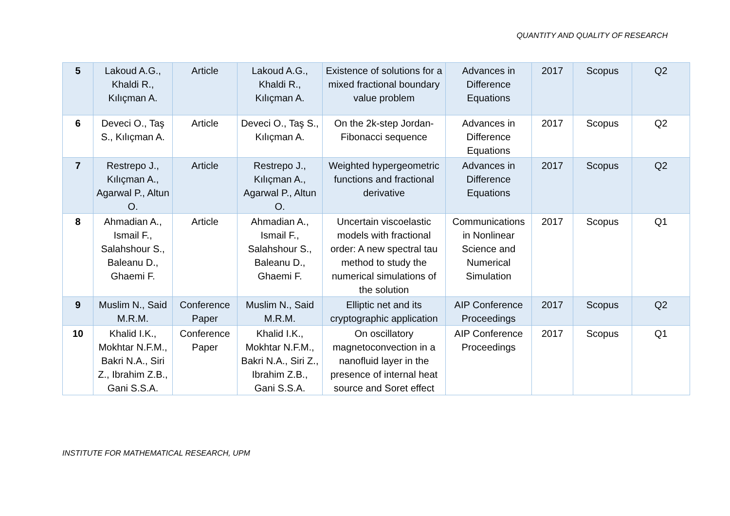QUANTITY AND QUALITY OF RESEARCH
| 5 | Lakoud A.G., Khaldi R., Kılıçman A. | Article | Lakoud A.G., Khaldi R., Kılıçman A. | Existence of solutions for a mixed fractional boundary value problem | Advances in Difference Equations | 2017 | Scopus | Q2 |
| 6 | Deveci O., Taş S., Kılıçman A. | Article | Deveci O., Taş S., Kılıçman A. | On the 2k-step Jordan-Fibonacci sequence | Advances in Difference Equations | 2017 | Scopus | Q2 |
| 7 | Restrepo J., Kılıçman A., Agarwal P., Altun O. | Article | Restrepo J., Kılıçman A., Agarwal P., Altun O. | Weighted hypergeometric functions and fractional derivative | Advances in Difference Equations | 2017 | Scopus | Q2 |
| 8 | Ahmadian A., Ismail F., Salahshour S., Baleanu D., Ghaemi F. | Article | Ahmadian A., Ismail F., Salahshour S., Baleanu D., Ghaemi F. | Uncertain viscoelastic models with fractional order: A new spectral tau method to study the numerical simulations of the solution | Communications in Nonlinear Science and Numerical Simulation | 2017 | Scopus | Q1 |
| 9 | Muslim N., Said M.R.M. | Conference Paper | Muslim N., Said M.R.M. | Elliptic net and its cryptographic application | AIP Conference Proceedings | 2017 | Scopus | Q2 |
| 10 | Khalid I.K., Mokhtar N.F.M., Bakri N.A., Siri Z., Ibrahim Z.B., Gani S.S.A. | Conference Paper | Khalid I.K., Mokhtar N.F.M., Bakri N.A., Siri Z., Ibrahim Z.B., Gani S.S.A. | On oscillatory magnetoconvection in a nanofluid layer in the presence of internal heat source and Soret effect | AIP Conference Proceedings | 2017 | Scopus | Q1 |
INSTITUTE FOR MATHEMATICAL RESEARCH, UPM